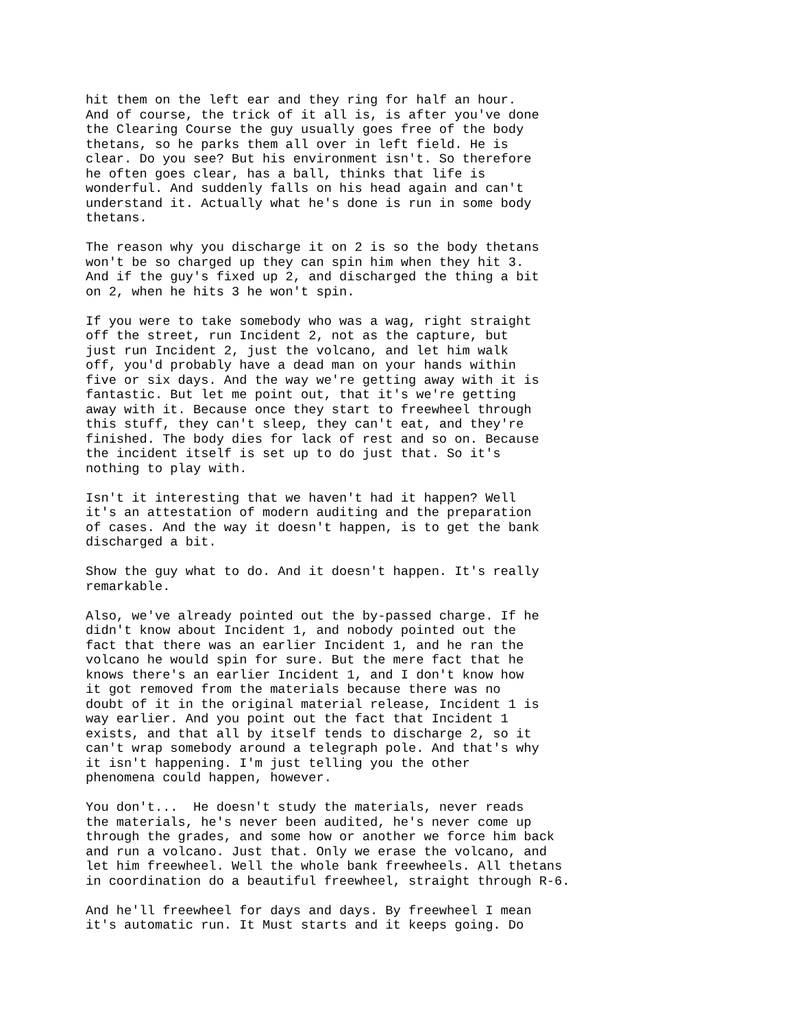hit them on the left ear and they ring for half an hour. And of course, the trick of it all is, is after you've done the Clearing Course the guy usually goes free of the body thetans, so he parks them all over in left field. He is clear. Do you see? But his environment isn't. So therefore he often goes clear, has a ball, thinks that life is wonderful. And suddenly falls on his head again and can't understand it. Actually what he's done is run in some body thetans.
The reason why you discharge it on 2 is so the body thetans won't be so charged up they can spin him when they hit 3. And if the guy's fixed up 2, and discharged the thing a bit on 2, when he hits 3 he won't spin.
If you were to take somebody who was a wag, right straight off the street, run Incident 2, not as the capture, but just run Incident 2, just the volcano, and let him walk off, you'd probably have a dead man on your hands within five or six days. And the way we're getting away with it is fantastic. But let me point out, that it's we're getting away with it. Because once they start to freewheel through this stuff, they can't sleep, they can't eat, and they're finished. The body dies for lack of rest and so on. Because the incident itself is set up to do just that. So it's nothing to play with.
Isn't it interesting that we haven't had it happen? Well it's an attestation of modern auditing and the preparation of cases. And the way it doesn't happen, is to get the bank discharged a bit.
Show the guy what to do. And it doesn't happen. It's really remarkable.
Also, we've already pointed out the by-passed charge. If he didn't know about Incident 1, and nobody pointed out the fact that there was an earlier Incident 1, and he ran the volcano he would spin for sure. But the mere fact that he knows there's an earlier Incident 1, and I don't know how it got removed from the materials because there was no doubt of it in the original material release, Incident 1 is way earlier. And you point out the fact that Incident 1 exists, and that all by itself tends to discharge 2, so it can't wrap somebody around a telegraph pole. And that's why it isn't happening. I'm just telling you the other phenomena could happen, however.
You don't... He doesn't study the materials, never reads the materials, he's never been audited, he's never come up through the grades, and some how or another we force him back and run a volcano. Just that. Only we erase the volcano, and let him freewheel. Well the whole bank freewheels. All thetans in coordination do a beautiful freewheel, straight through R-6.
And he'll freewheel for days and days. By freewheel I mean it's automatic run. It Must starts and it keeps going. Do